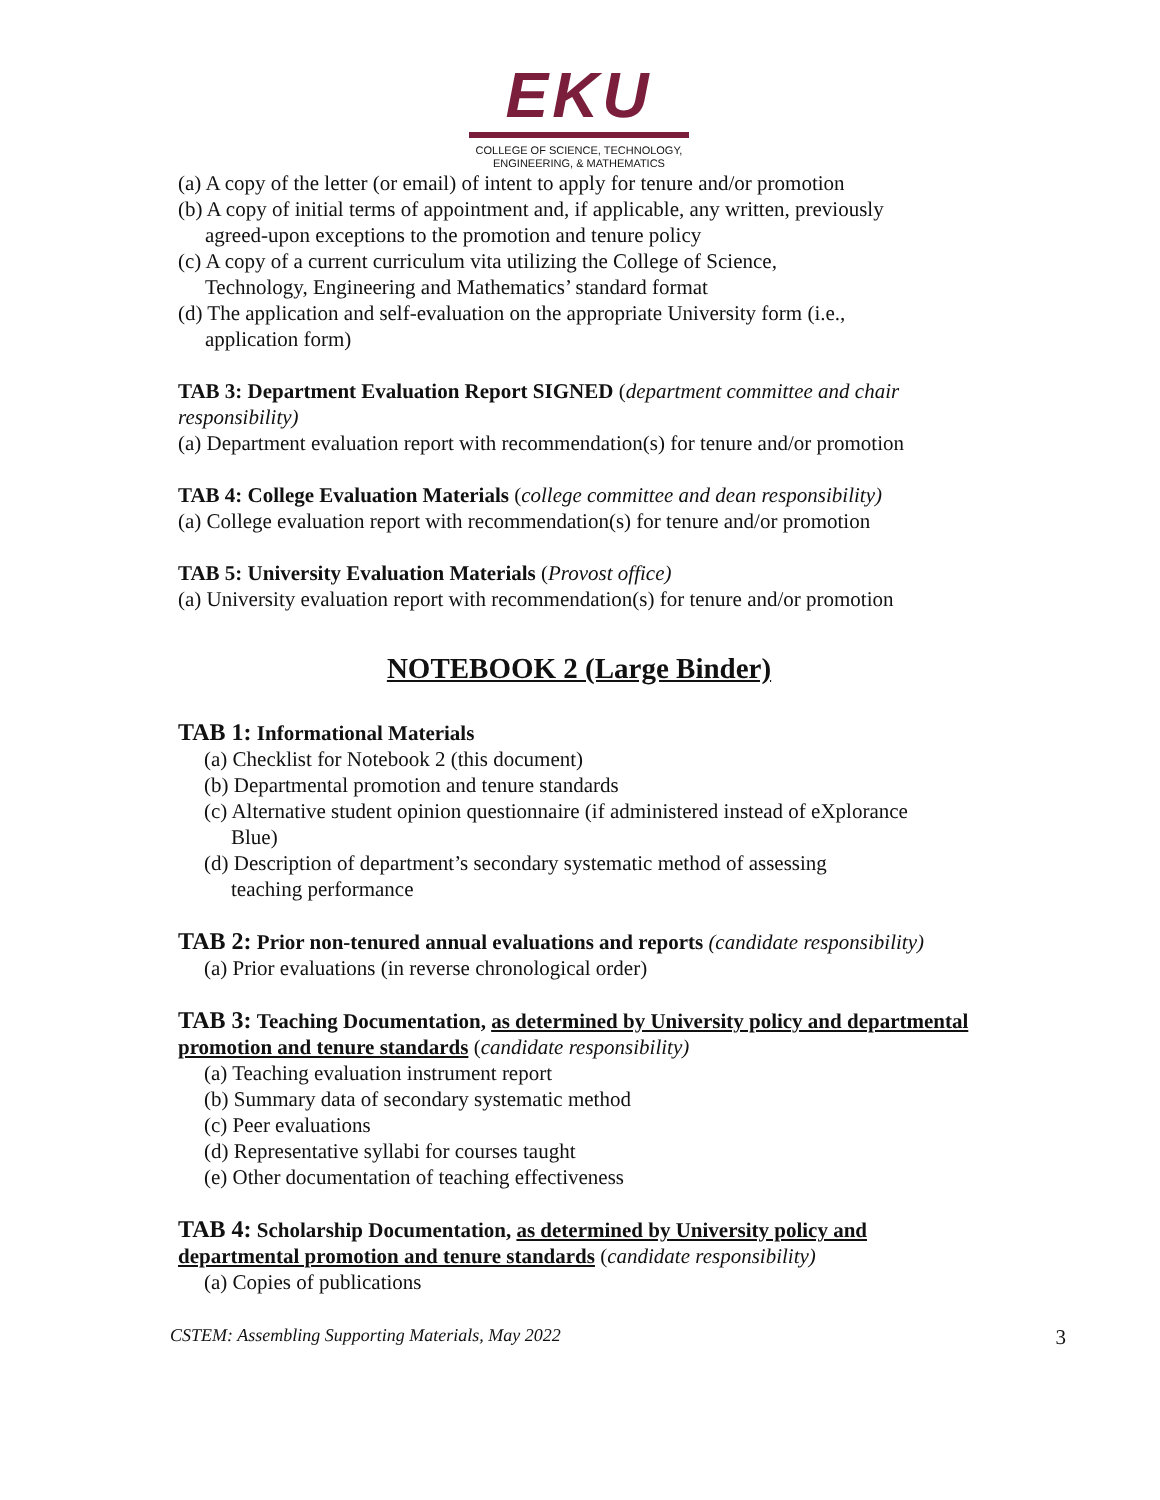EKU
COLLEGE OF SCIENCE, TECHNOLOGY,
ENGINEERING, & MATHEMATICS
(a) A copy of the letter (or email) of intent to apply for tenure and/or promotion
(b) A copy of initial terms of appointment and, if applicable, any written, previously
agreed-upon exceptions to the promotion and tenure policy
(c) A copy of a current curriculum vita utilizing the College of Science,
Technology, Engineering and Mathematics’ standard format
(d) The application and self-evaluation on the appropriate University form (i.e.,
application form)
TAB 3: Department Evaluation Report SIGNED (department committee and chair responsibility)
(a) Department evaluation report with recommendation(s) for tenure and/or promotion
TAB 4: College Evaluation Materials (college committee and dean responsibility)
(a) College evaluation report with recommendation(s) for tenure and/or promotion
TAB 5: University Evaluation Materials (Provost office)
(a) University evaluation report with recommendation(s) for tenure and/or promotion
NOTEBOOK 2 (Large Binder)
TAB 1: Informational Materials
(a) Checklist for Notebook 2 (this document)
(b) Departmental promotion and tenure standards
(c) Alternative student opinion questionnaire (if administered instead of eXplorance
Blue)
(d) Description of department’s secondary systematic method of assessing
teaching performance
TAB 2: Prior non-tenured annual evaluations and reports (candidate responsibility)
(a) Prior evaluations (in reverse chronological order)
TAB 3: Teaching Documentation, as determined by University policy and departmental promotion and tenure standards (candidate responsibility)
(a) Teaching evaluation instrument report
(b) Summary data of secondary systematic method
(c) Peer evaluations
(d) Representative syllabi for courses taught
(e) Other documentation of teaching effectiveness
TAB 4: Scholarship Documentation, as determined by University policy and departmental promotion and tenure standards (candidate responsibility)
(a) Copies of publications
CSTEM: Assembling Supporting Materials, May 2022 3